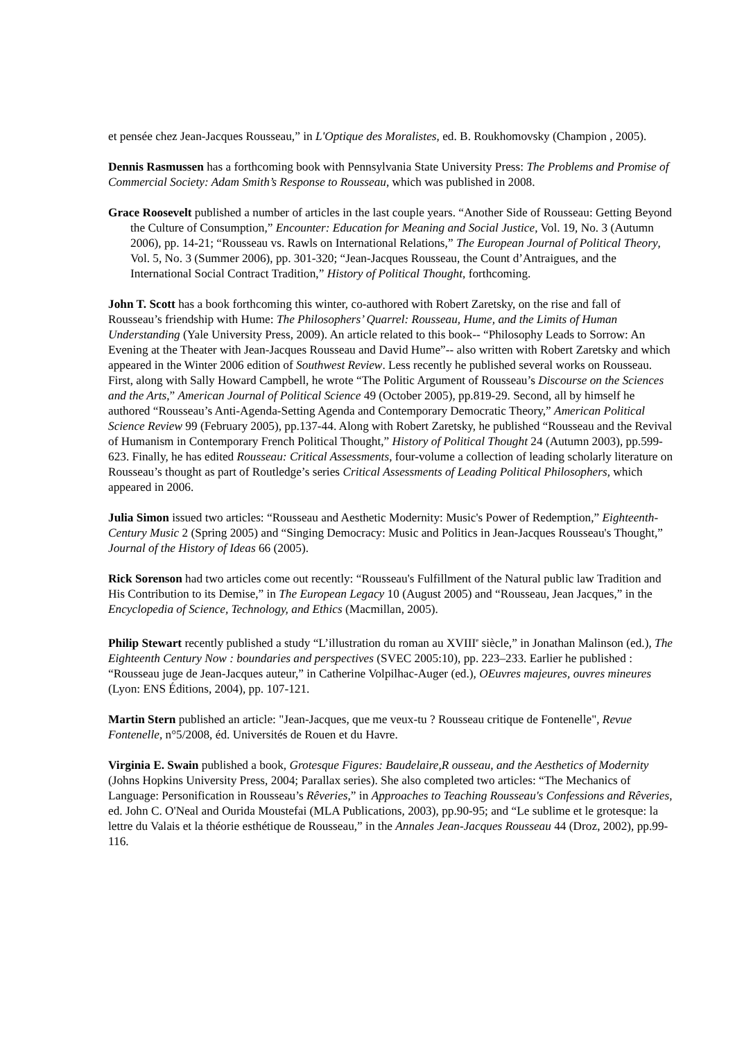et pensée chez Jean-Jacques Rousseau,” in L'Optique des Moralistes, ed. B. Roukhomovsky (Champion , 2005).
Dennis Rasmussen has a forthcoming book with Pennsylvania State University Press: The Problems and Promise of Commercial Society: Adam Smith’s Response to Rousseau, which was published in 2008.
Grace Roosevelt published a number of articles in the last couple years. “Another Side of Rousseau: Getting Beyond the Culture of Consumption,” Encounter: Education for Meaning and Social Justice, Vol. 19, No. 3 (Autumn 2006), pp. 14-21; “Rousseau vs. Rawls on International Relations,” The European Journal of Political Theory, Vol. 5, No. 3 (Summer 2006), pp. 301-320; “Jean-Jacques Rousseau, the Count d’Antraigues, and the International Social Contract Tradition,” History of Political Thought, forthcoming.
John T. Scott has a book forthcoming this winter, co-authored with Robert Zaretsky, on the rise and fall of Rousseau’s friendship with Hume: The Philosophers’ Quarrel: Rousseau, Hume, and the Limits of Human Understanding (Yale University Press, 2009). An article related to this book-- “Philosophy Leads to Sorrow: An Evening at the Theater with Jean-Jacques Rousseau and David Hume”-- also written with Robert Zaretsky and which appeared in the Winter 2006 edition of Southwest Review. Less recently he published several works on Rousseau. First, along with Sally Howard Campbell, he wrote “The Politic Argument of Rousseau’s Discourse on the Sciences and the Arts,” American Journal of Political Science 49 (October 2005), pp.819-29. Second, all by himself he authored “Rousseau’s Anti-Agenda-Setting Agenda and Contemporary Democratic Theory,” American Political Science Review 99 (February 2005), pp.137-44. Along with Robert Zaretsky, he published “Rousseau and the Revival of Humanism in Contemporary French Political Thought,” History of Political Thought 24 (Autumn 2003), pp.599-623. Finally, he has edited Rousseau: Critical Assessments, four-volume a collection of leading scholarly literature on Rousseau’s thought as part of Routledge’s series Critical Assessments of Leading Political Philosophers, which appeared in 2006.
Julia Simon issued two articles: “Rousseau and Aesthetic Modernity: Music's Power of Redemption,” Eighteenth-Century Music 2 (Spring 2005) and “Singing Democracy: Music and Politics in Jean-Jacques Rousseau's Thought,” Journal of the History of Ideas 66 (2005).
Rick Sorenson had two articles come out recently: “Rousseau's Fulfillment of the Natural public law Tradition and His Contribution to its Demise,” in The European Legacy 10 (August 2005) and “Rousseau, Jean Jacques,” in the Encyclopedia of Science, Technology, and Ethics (Macmillan, 2005).
Philip Stewart recently published a study “L’illustration du roman au XVIII<sup>e</sup> siècle,” in Jonathan Malinson (ed.), The Eighteenth Century Now : boundaries and perspectives (SVEC 2005:10), pp. 223–233. Earlier he published : “Rousseau juge de Jean-Jacques auteur,” in Catherine Volpilhac-Auger (ed.), OEuvres majeures, ouvres mineures (Lyon: ENS Éditions, 2004), pp. 107-121.
Martin Stern published an article: "Jean-Jacques, que me veux-tu ? Rousseau critique de Fontenelle", Revue Fontenelle, n°5/2008, éd. Universités de Rouen et du Havre.
Virginia E. Swain published a book, Grotesque Figures: Baudelaire,R ousseau, and the Aesthetics of Modernity (Johns Hopkins University Press, 2004; Parallax series). She also completed two articles: “The Mechanics of Language: Personification in Rousseau’s Rêveries,” in Approaches to Teaching Rousseau's Confessions and Rêveries, ed. John C. O'Neal and Ourida Moustefai (MLA Publications, 2003), pp.90-95; and “Le sublime et le grotesque: la lettre du Valais et la théorie esthétique de Rousseau,” in the Annales Jean-Jacques Rousseau 44 (Droz, 2002), pp.99-116.